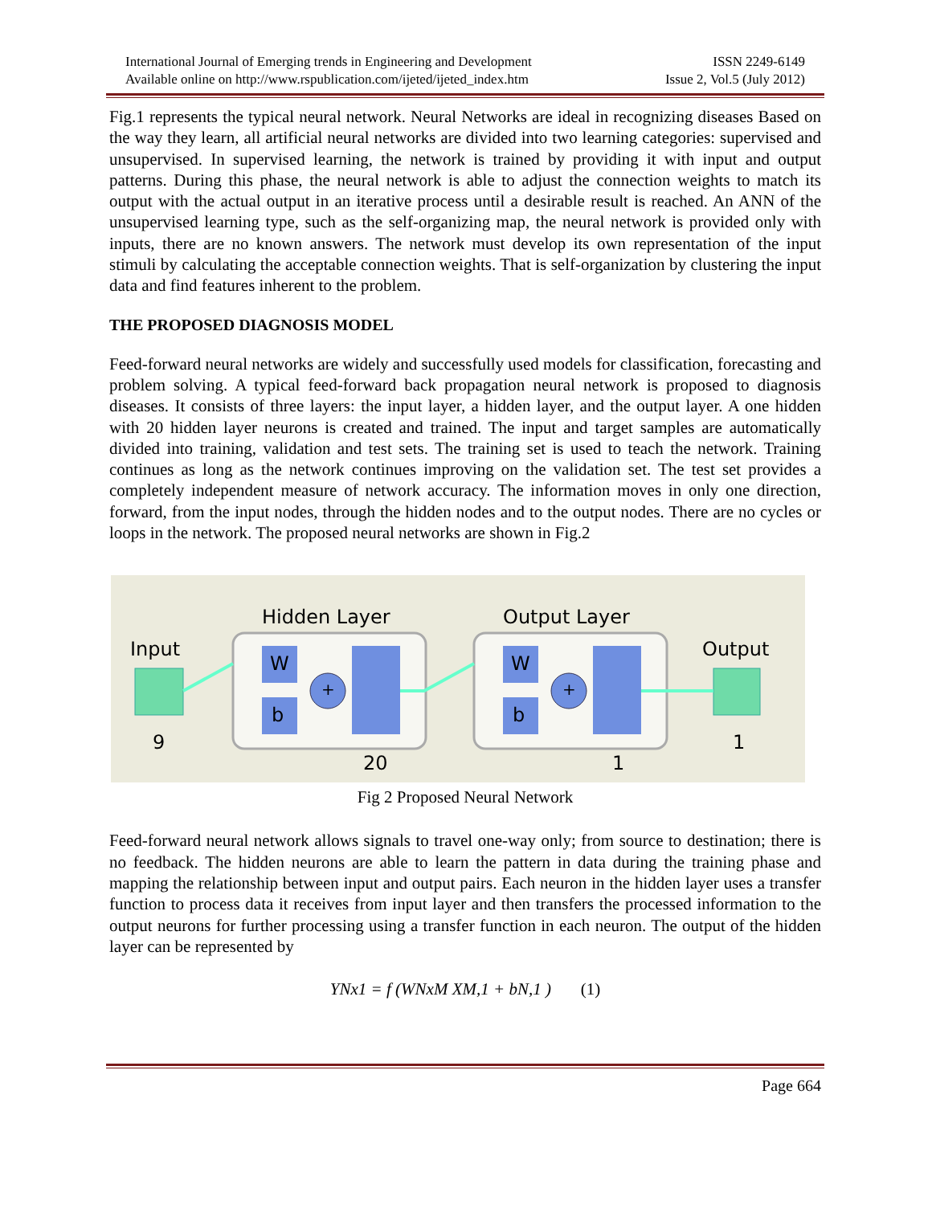International Journal of Emerging trends in Engineering and Development
Available online on http://www.rspublication.com/ijeted/ijeted_index.htm
ISSN 2249-6149
Issue 2, Vol.5 (July 2012)
Fig.1 represents the typical neural network. Neural Networks are ideal in recognizing diseases Based on the way they learn, all artificial neural networks are divided into two learning categories: supervised and unsupervised. In supervised learning, the network is trained by providing it with input and output patterns. During this phase, the neural network is able to adjust the connection weights to match its output with the actual output in an iterative process until a desirable result is reached. An ANN of the unsupervised learning type, such as the self-organizing map, the neural network is provided only with inputs, there are no known answers. The network must develop its own representation of the input stimuli by calculating the acceptable connection weights. That is self-organization by clustering the input data and find features inherent to the problem.
THE PROPOSED DIAGNOSIS MODEL
Feed-forward neural networks are widely and successfully used models for classification, forecasting and problem solving. A typical feed-forward back propagation neural network is proposed to diagnosis diseases. It consists of three layers: the input layer, a hidden layer, and the output layer. A one hidden with 20 hidden layer neurons is created and trained. The input and target samples are automatically divided into training, validation and test sets. The training set is used to teach the network. Training continues as long as the network continues improving on the validation set. The test set provides a completely independent measure of network accuracy. The information moves in only one direction, forward, from the input nodes, through the hidden nodes and to the output nodes. There are no cycles or loops in the network. The proposed neural networks are shown in Fig.2
Hidden Layer Output Layer
Input Output
W
b
W
b
+ +
9
20 1
1
Fig 2 Proposed Neural Network
Feed-forward neural network allows signals to travel one-way only; from source to destination; there is no feedback. The hidden neurons are able to learn the pattern in data during the training phase and mapping the relationship between input and output pairs. Each neuron in the hidden layer uses a transfer function to process data it receives from input layer and then transfers the processed information to the output neurons for further processing using a transfer function in each neuron. The output of the hidden layer can be represented by
YNx1 = f (WNxM XM,1 + bN,1 ) (1)
Page 664